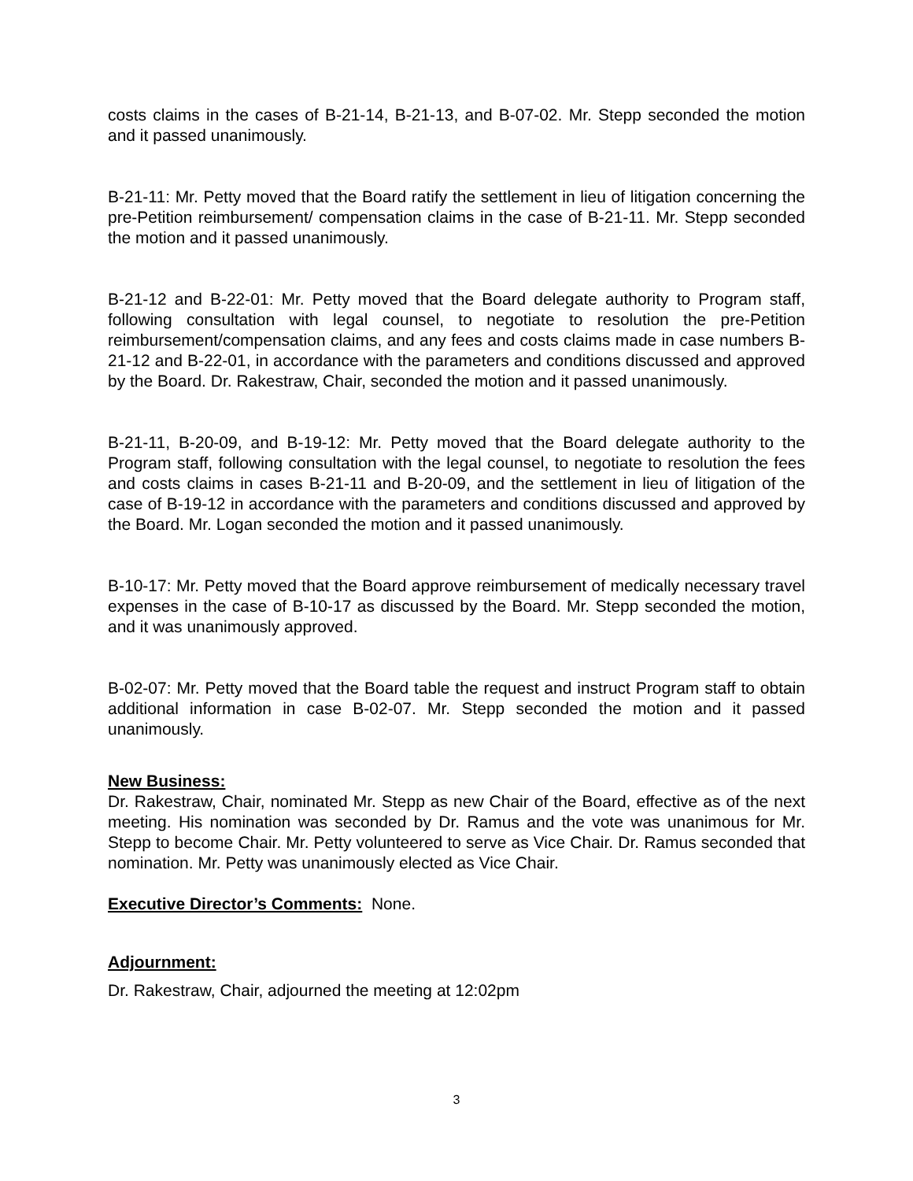costs claims in the cases of B-21-14, B-21-13, and B-07-02. Mr. Stepp seconded the motion and it passed unanimously.
B-21-11: Mr. Petty moved that the Board ratify the settlement in lieu of litigation concerning the pre-Petition reimbursement/ compensation claims in the case of B-21-11. Mr. Stepp seconded the motion and it passed unanimously.
B-21-12 and B-22-01: Mr. Petty moved that the Board delegate authority to Program staff, following consultation with legal counsel, to negotiate to resolution the pre-Petition reimbursement/compensation claims, and any fees and costs claims made in case numbers B-21-12 and B-22-01, in accordance with the parameters and conditions discussed and approved by the Board. Dr. Rakestraw, Chair, seconded the motion and it passed unanimously.
B-21-11, B-20-09, and B-19-12: Mr. Petty moved that the Board delegate authority to the Program staff, following consultation with the legal counsel, to negotiate to resolution the fees and costs claims in cases B-21-11 and B-20-09, and the settlement in lieu of litigation of the case of B-19-12 in accordance with the parameters and conditions discussed and approved by the Board. Mr. Logan seconded the motion and it passed unanimously.
B-10-17: Mr. Petty moved that the Board approve reimbursement of medically necessary travel expenses in the case of B-10-17 as discussed by the Board. Mr. Stepp seconded the motion, and it was unanimously approved.
B-02-07: Mr. Petty moved that the Board table the request and instruct Program staff to obtain additional information in case B-02-07. Mr. Stepp seconded the motion and it passed unanimously.
New Business:
Dr. Rakestraw, Chair, nominated Mr. Stepp as new Chair of the Board, effective as of the next meeting. His nomination was seconded by Dr. Ramus and the vote was unanimous for Mr. Stepp to become Chair. Mr. Petty volunteered to serve as Vice Chair. Dr. Ramus seconded that nomination. Mr. Petty was unanimously elected as Vice Chair.
Executive Director’s Comments: None.
Adjournment:
Dr. Rakestraw, Chair, adjourned the meeting at 12:02pm
3